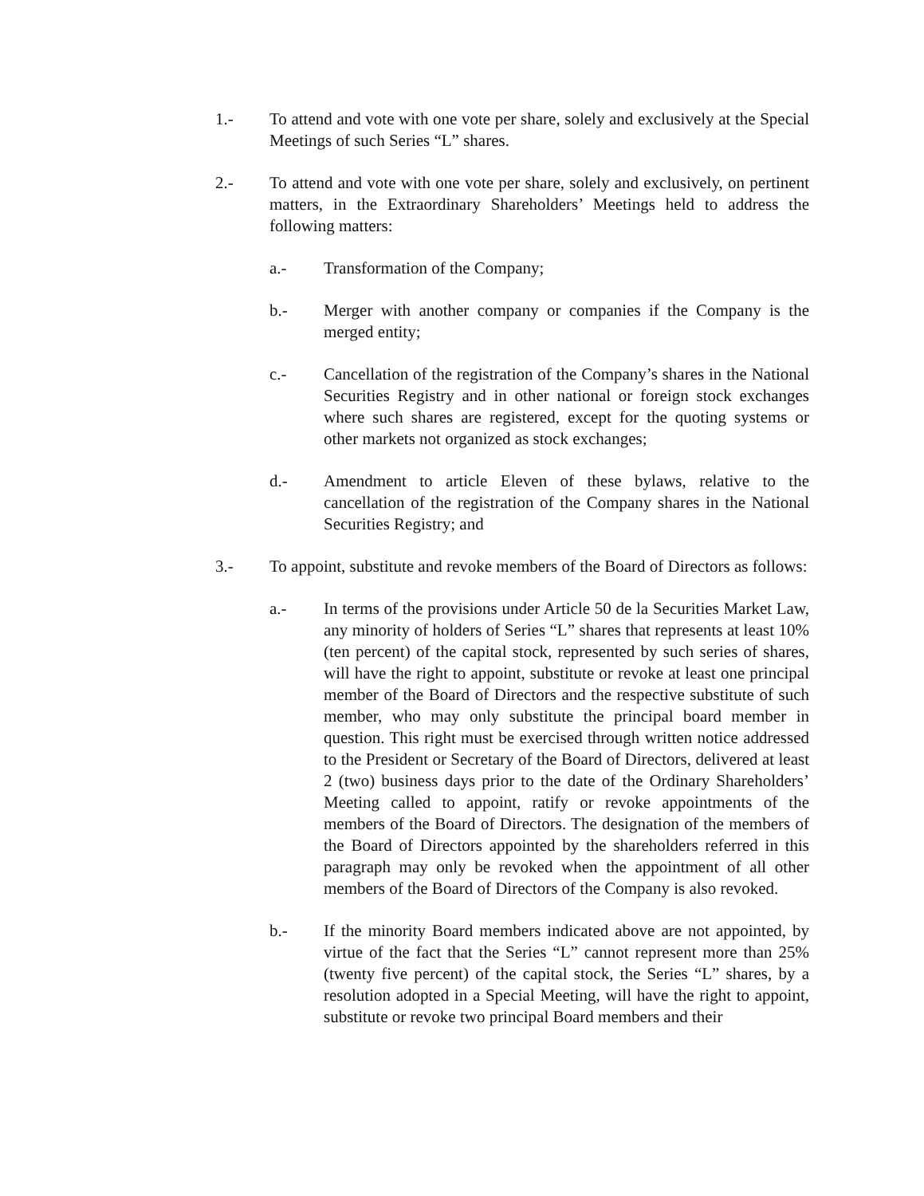1.- To attend and vote with one vote per share, solely and exclusively at the Special Meetings of such Series “L” shares.
2.- To attend and vote with one vote per share, solely and exclusively, on pertinent matters, in the Extraordinary Shareholders’ Meetings held to address the following matters:
a.- Transformation of the Company;
b.- Merger with another company or companies if the Company is the merged entity;
c.- Cancellation of the registration of the Company’s shares in the National Securities Registry and in other national or foreign stock exchanges where such shares are registered, except for the quoting systems or other markets not organized as stock exchanges;
d.- Amendment to article Eleven of these bylaws, relative to the cancellation of the registration of the Company shares in the National Securities Registry; and
3.- To appoint, substitute and revoke members of the Board of Directors as follows:
a.- In terms of the provisions under Article 50 de la Securities Market Law, any minority of holders of Series “L” shares that represents at least 10% (ten percent) of the capital stock, represented by such series of shares, will have the right to appoint, substitute or revoke at least one principal member of the Board of Directors and the respective substitute of such member, who may only substitute the principal board member in question. This right must be exercised through written notice addressed to the President or Secretary of the Board of Directors, delivered at least 2 (two) business days prior to the date of the Ordinary Shareholders’ Meeting called to appoint, ratify or revoke appointments of the members of the Board of Directors. The designation of the members of the Board of Directors appointed by the shareholders referred in this paragraph may only be revoked when the appointment of all other members of the Board of Directors of the Company is also revoked.
b.- If the minority Board members indicated above are not appointed, by virtue of the fact that the Series “L” cannot represent more than 25% (twenty five percent) of the capital stock, the Series “L” shares, by a resolution adopted in a Special Meeting, will have the right to appoint, substitute or revoke two principal Board members and their